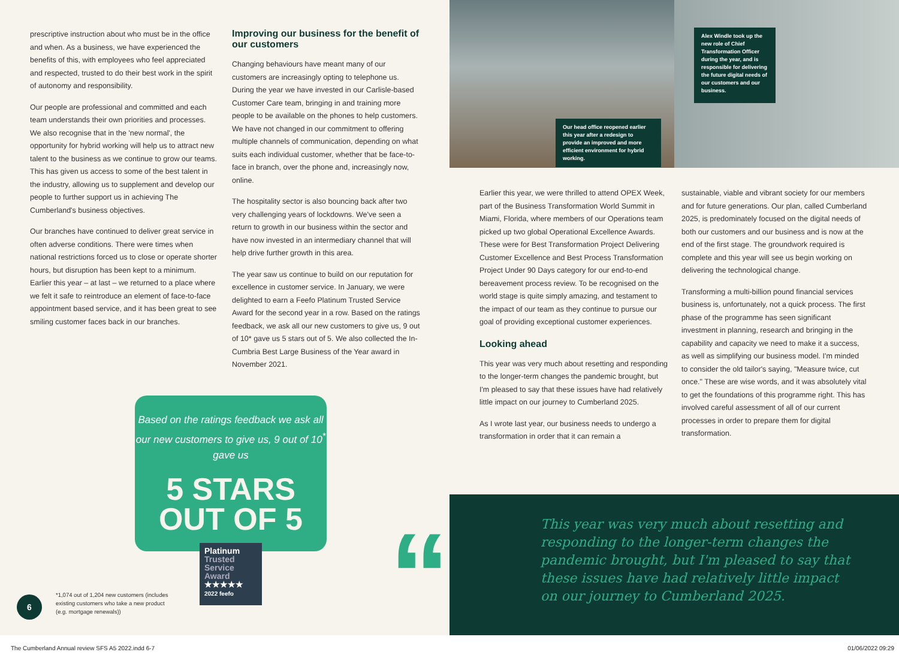prescriptive instruction about who must be in the office and when. As a business, we have experienced the benefits of this, with employees who feel appreciated and respected, trusted to do their best work in the spirit of autonomy and responsibility.
Our people are professional and committed and each team understands their own priorities and processes. We also recognise that in the 'new normal', the opportunity for hybrid working will help us to attract new talent to the business as we continue to grow our teams. This has given us access to some of the best talent in the industry, allowing us to supplement and develop our people to further support us in achieving The Cumberland's business objectives.
Our branches have continued to deliver great service in often adverse conditions. There were times when national restrictions forced us to close or operate shorter hours, but disruption has been kept to a minimum. Earlier this year – at last – we returned to a place where we felt it safe to reintroduce an element of face-to-face appointment based service, and it has been great to see smiling customer faces back in our branches.
Improving our business for the benefit of our customers
Changing behaviours have meant many of our customers are increasingly opting to telephone us. During the year we have invested in our Carlisle-based Customer Care team, bringing in and training more people to be available on the phones to help customers. We have not changed in our commitment to offering multiple channels of communication, depending on what suits each individual customer, whether that be face-to-face in branch, over the phone and, increasingly now, online.
The hospitality sector is also bouncing back after two very challenging years of lockdowns. We've seen a return to growth in our business within the sector and have now invested in an intermediary channel that will help drive further growth in this area.
The year saw us continue to build on our reputation for excellence in customer service. In January, we were delighted to earn a Feefo Platinum Trusted Service Award for the second year in a row. Based on the ratings feedback, we ask all our new customers to give us, 9 out of 10* gave us 5 stars out of 5. We also collected the In-Cumbria Best Large Business of the Year award in November 2021.
Based on the ratings feedback we ask all our new customers to give us, 9 out of 10<sup>*</sup> gave us
5 STARS
OUT OF 5
Platinum
Trusted Service Award
★★★★★
2022 feefo
6
*1,074 out of 1,204 new customers (includes existing customers who take a new product (e.g. mortgage renewals))
Our head office reopened earlier this year after a redesign to provide an improved and more efficient environment for hybrid working.
Alex Windle took up the new role of Chief Transformation Officer during the year, and is responsible for delivering the future digital needs of our customers and our business.
Earlier this year, we were thrilled to attend OPEX Week, part of the Business Transformation World Summit in Miami, Florida, where members of our Operations team picked up two global Operational Excellence Awards. These were for Best Transformation Project Delivering Customer Excellence and Best Process Transformation Project Under 90 Days category for our end-to-end bereavement process review. To be recognised on the world stage is quite simply amazing, and testament to the impact of our team as they continue to pursue our goal of providing exceptional customer experiences.
Looking ahead
This year was very much about resetting and responding to the longer-term changes the pandemic brought, but I'm pleased to say that these issues have had relatively little impact on our journey to Cumberland 2025.
As I wrote last year, our business needs to undergo a transformation in order that it can remain a
sustainable, viable and vibrant society for our members and for future generations. Our plan, called Cumberland 2025, is predominately focused on the digital needs of both our customers and our business and is now at the end of the first stage. The groundwork required is complete and this year will see us begin working on delivering the technological change.
Transforming a multi-billion pound financial services business is, unfortunately, not a quick process. The first phase of the programme has seen significant investment in planning, research and bringing in the capability and capacity we need to make it a success, as well as simplifying our business model. I'm minded to consider the old tailor's saying, "Measure twice, cut once." These are wise words, and it was absolutely vital to get the foundations of this programme right. This has involved careful assessment of all of our current processes in order to prepare them for digital transformation.
“
This year was very much about resetting and responding to the longer-term changes the pandemic brought, but I'm pleased to say that these issues have had relatively little impact on our journey to Cumberland 2025.
The Cumberland Annual review SFS A5 2022.indd 6-7
01/06/2022 09:29